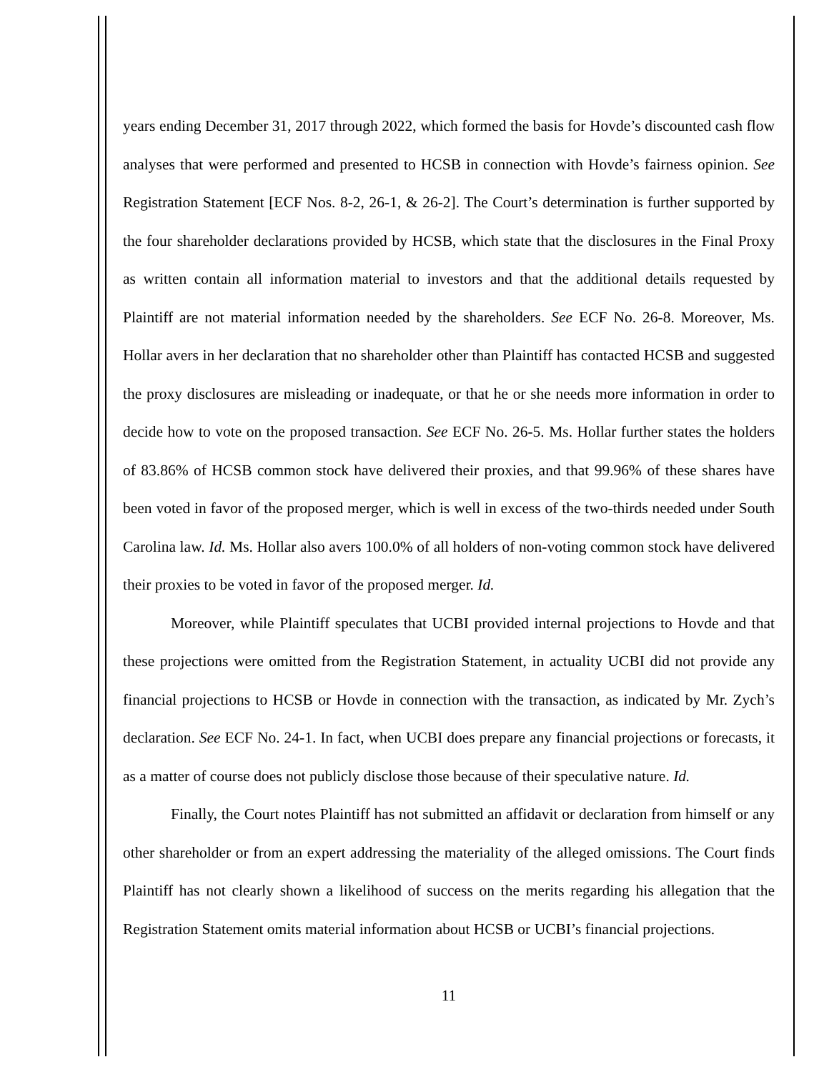years ending December 31, 2017 through 2022, which formed the basis for Hovde’s discounted cash flow analyses that were performed and presented to HCSB in connection with Hovde’s fairness opinion. See Registration Statement [ECF Nos. 8-2, 26-1, & 26-2]. The Court’s determination is further supported by the four shareholder declarations provided by HCSB, which state that the disclosures in the Final Proxy as written contain all information material to investors and that the additional details requested by Plaintiff are not material information needed by the shareholders. See ECF No. 26-8. Moreover, Ms. Hollar avers in her declaration that no shareholder other than Plaintiff has contacted HCSB and suggested the proxy disclosures are misleading or inadequate, or that he or she needs more information in order to decide how to vote on the proposed transaction. See ECF No. 26-5. Ms. Hollar further states the holders of 83.86% of HCSB common stock have delivered their proxies, and that 99.96% of these shares have been voted in favor of the proposed merger, which is well in excess of the two-thirds needed under South Carolina law. Id. Ms. Hollar also avers 100.0% of all holders of non-voting common stock have delivered their proxies to be voted in favor of the proposed merger. Id.
Moreover, while Plaintiff speculates that UCBI provided internal projections to Hovde and that these projections were omitted from the Registration Statement, in actuality UCBI did not provide any financial projections to HCSB or Hovde in connection with the transaction, as indicated by Mr. Zych’s declaration. See ECF No. 24-1. In fact, when UCBI does prepare any financial projections or forecasts, it as a matter of course does not publicly disclose those because of their speculative nature. Id.
Finally, the Court notes Plaintiff has not submitted an affidavit or declaration from himself or any other shareholder or from an expert addressing the materiality of the alleged omissions. The Court finds Plaintiff has not clearly shown a likelihood of success on the merits regarding his allegation that the Registration Statement omits material information about HCSB or UCBI’s financial projections.
11